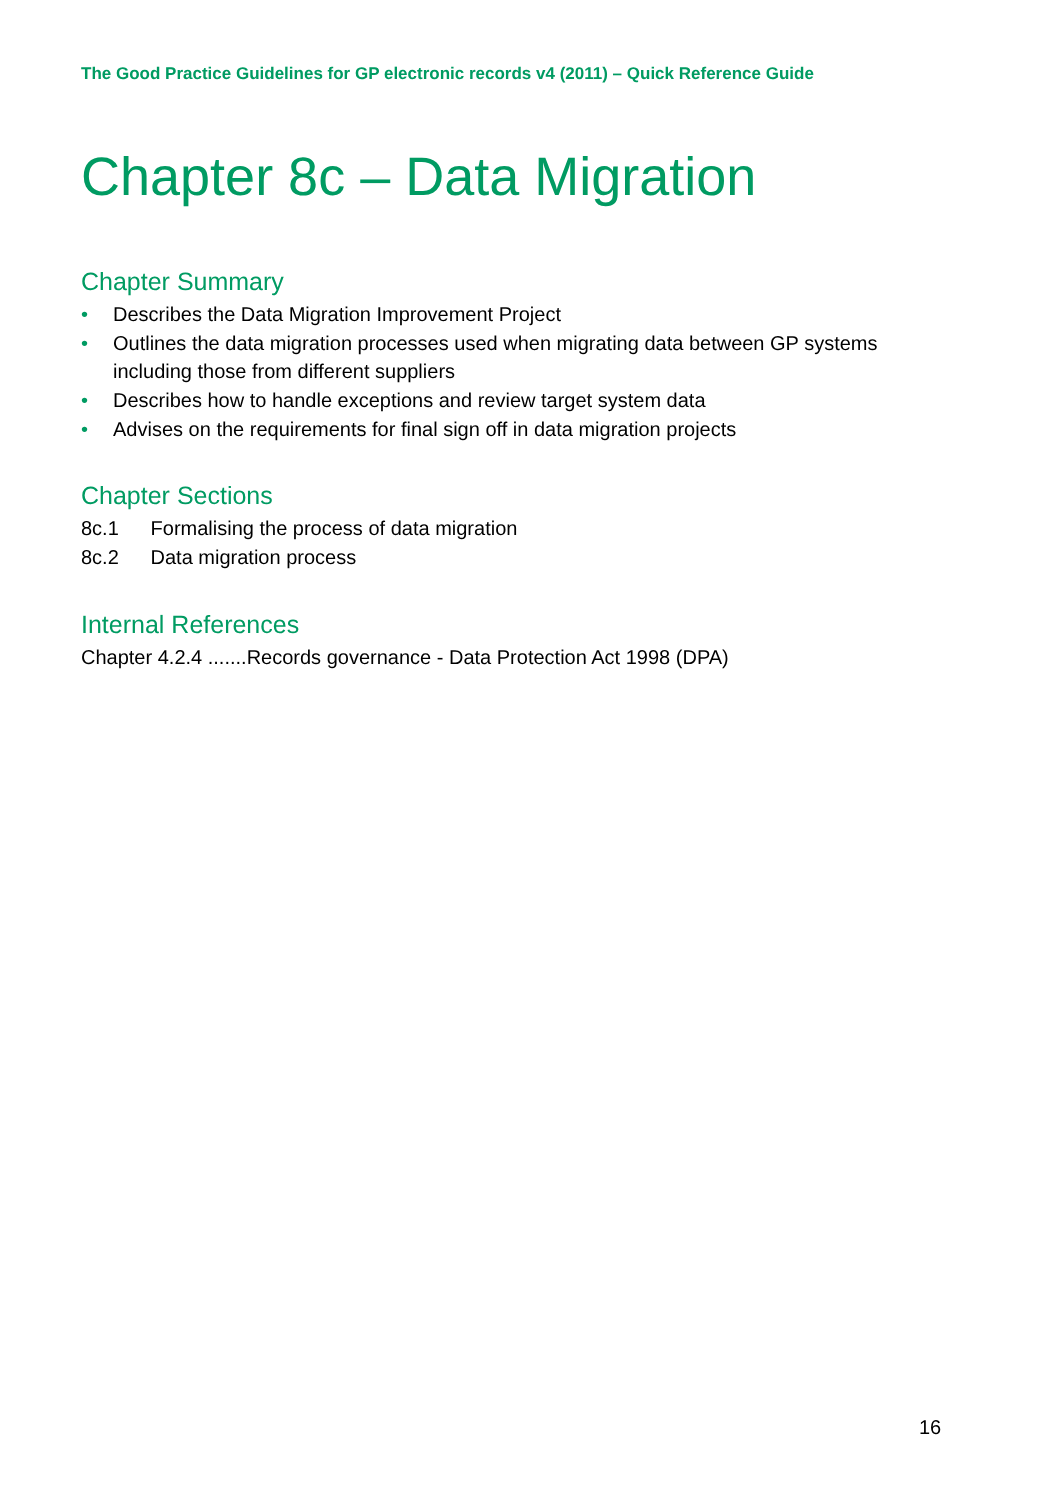The Good Practice Guidelines for GP electronic records v4 (2011) – Quick Reference Guide
Chapter 8c – Data Migration
Chapter Summary
• Describes the Data Migration Improvement Project
• Outlines the data migration processes used when migrating data between GP systems including those from different suppliers
• Describes how to handle exceptions and review target system data
• Advises on the requirements for final sign off in data migration projects
Chapter Sections
8c.1 Formalising the process of data migration
8c.2 Data migration process
Internal References
Chapter 4.2.4 .......Records governance - Data Protection Act 1998 (DPA)
16